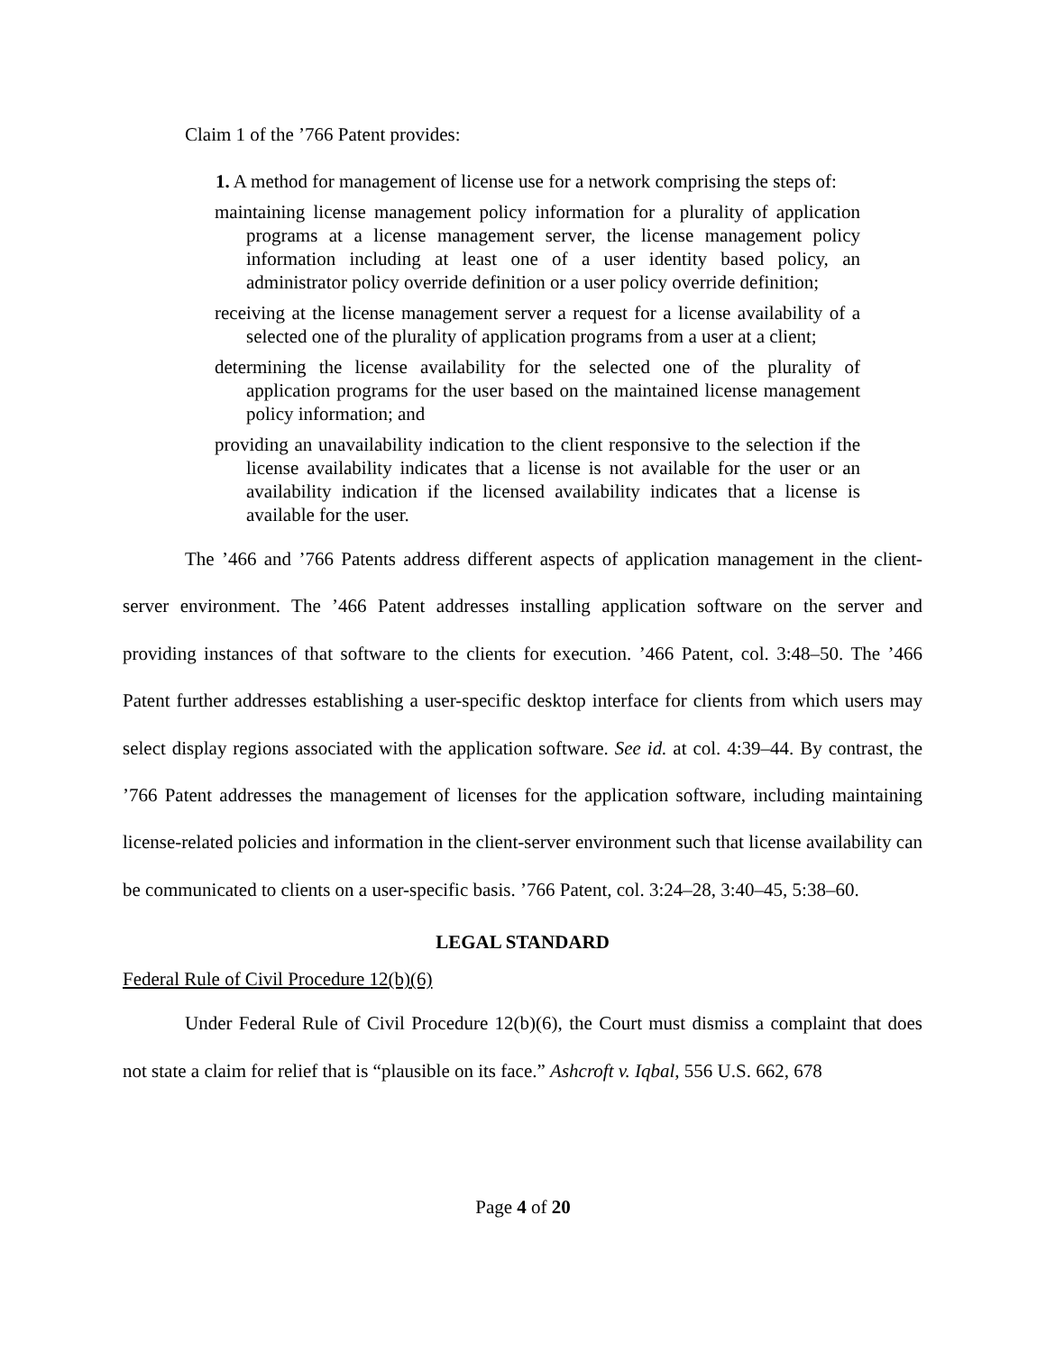Claim 1 of the ’766 Patent provides:
1. A method for management of license use for a network comprising the steps of:
maintaining license management policy information for a plurality of application programs at a license management server, the license management policy information including at least one of a user identity based policy, an administrator policy override definition or a user policy override definition;
receiving at the license management server a request for a license availability of a selected one of the plurality of application programs from a user at a client;
determining the license availability for the selected one of the plurality of application programs for the user based on the maintained license management policy information; and
providing an unavailability indication to the client responsive to the selection if the license availability indicates that a license is not available for the user or an availability indication if the licensed availability indicates that a license is available for the user.
The ’466 and ’766 Patents address different aspects of application management in the client-server environment. The ’466 Patent addresses installing application software on the server and providing instances of that software to the clients for execution. ’466 Patent, col. 3:48–50. The ’466 Patent further addresses establishing a user-specific desktop interface for clients from which users may select display regions associated with the application software. See id. at col. 4:39–44. By contrast, the ’766 Patent addresses the management of licenses for the application software, including maintaining license-related policies and information in the client-server environment such that license availability can be communicated to clients on a user-specific basis. ’766 Patent, col. 3:24–28, 3:40–45, 5:38–60.
LEGAL STANDARD
Federal Rule of Civil Procedure 12(b)(6)
Under Federal Rule of Civil Procedure 12(b)(6), the Court must dismiss a complaint that does not state a claim for relief that is “plausible on its face.” Ashcroft v. Iqbal, 556 U.S. 662, 678
Page 4 of 20